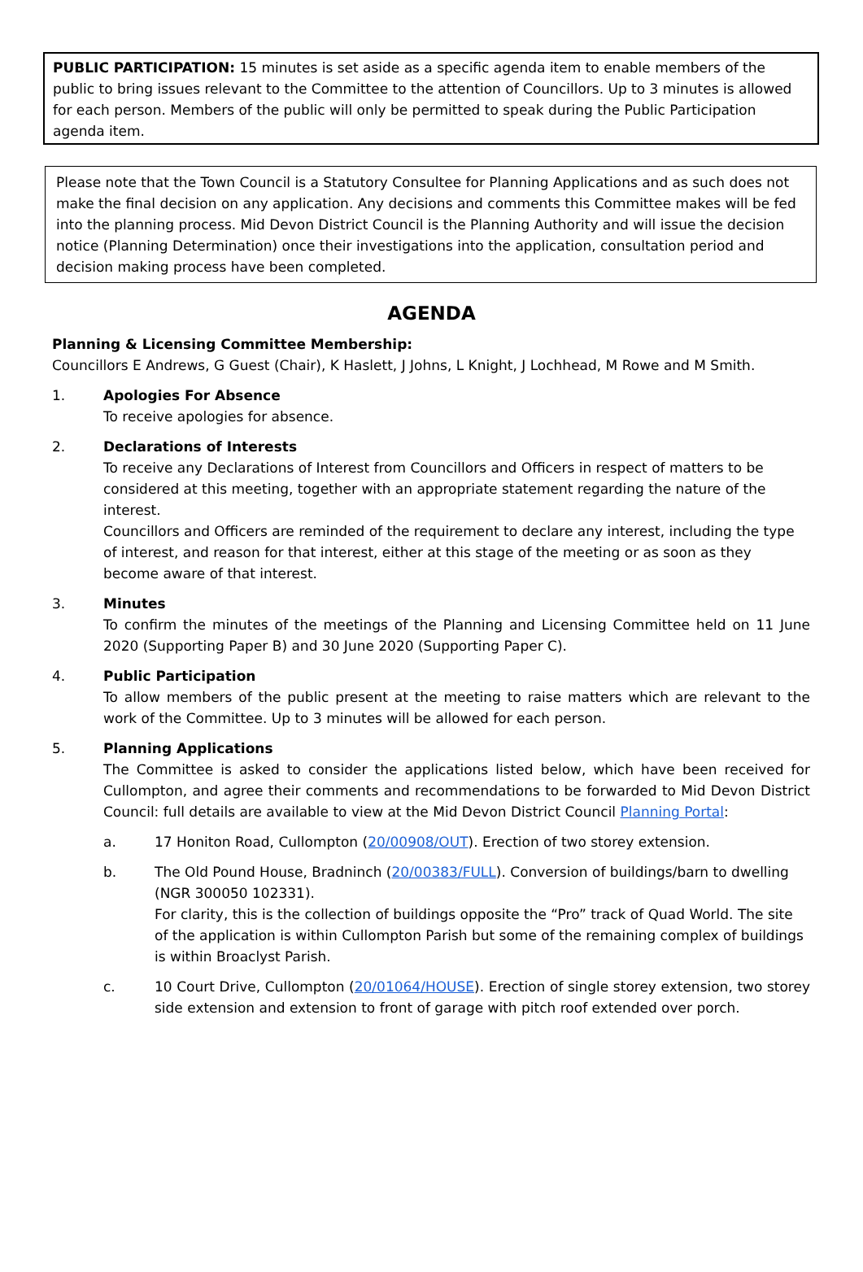PUBLIC PARTICIPATION: 15 minutes is set aside as a specific agenda item to enable members of the public to bring issues relevant to the Committee to the attention of Councillors. Up to 3 minutes is allowed for each person. Members of the public will only be permitted to speak during the Public Participation agenda item.
Please note that the Town Council is a Statutory Consultee for Planning Applications and as such does not make the final decision on any application. Any decisions and comments this Committee makes will be fed into the planning process. Mid Devon District Council is the Planning Authority and will issue the decision notice (Planning Determination) once their investigations into the application, consultation period and decision making process have been completed.
AGENDA
Planning & Licensing Committee Membership:
Councillors E Andrews, G Guest (Chair), K Haslett, J Johns, L Knight, J Lochhead, M Rowe and M Smith.
1. Apologies For Absence
To receive apologies for absence.
2. Declarations of Interests
To receive any Declarations of Interest from Councillors and Officers in respect of matters to be considered at this meeting, together with an appropriate statement regarding the nature of the interest.
Councillors and Officers are reminded of the requirement to declare any interest, including the type of interest, and reason for that interest, either at this stage of the meeting or as soon as they become aware of that interest.
3. Minutes
To confirm the minutes of the meetings of the Planning and Licensing Committee held on 11 June 2020 (Supporting Paper B) and 30 June 2020 (Supporting Paper C).
4. Public Participation
To allow members of the public present at the meeting to raise matters which are relevant to the work of the Committee. Up to 3 minutes will be allowed for each person.
5. Planning Applications
The Committee is asked to consider the applications listed below, which have been received for Cullompton, and agree their comments and recommendations to be forwarded to Mid Devon District Council: full details are available to view at the Mid Devon District Council Planning Portal:
a. 17 Honiton Road, Cullompton (20/00908/OUT). Erection of two storey extension.
b. The Old Pound House, Bradninch (20/00383/FULL). Conversion of buildings/barn to dwelling (NGR 300050 102331).
For clarity, this is the collection of buildings opposite the “Pro” track of Quad World. The site of the application is within Cullompton Parish but some of the remaining complex of buildings is within Broaclyst Parish.
c. 10 Court Drive, Cullompton (20/01064/HOUSE). Erection of single storey extension, two storey side extension and extension to front of garage with pitch roof extended over porch.